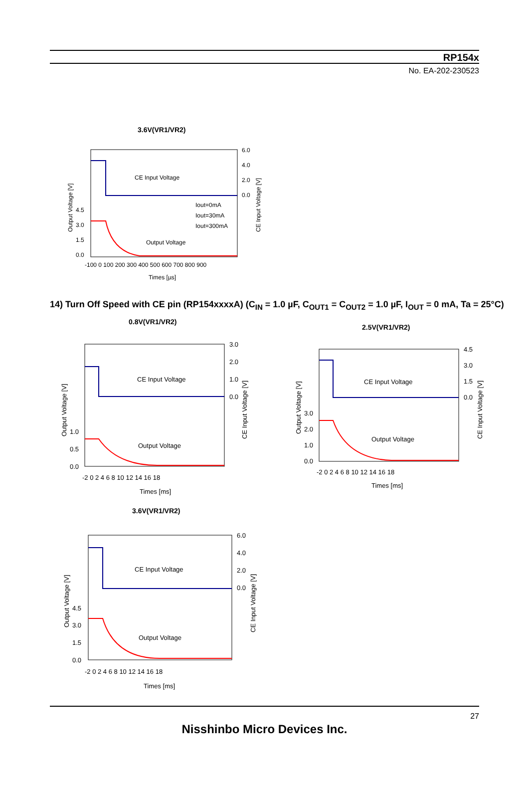RP154x
No. EA-202-230523
3.6V(VR1/VR2)
CE Input Voltage
Output Voltage
Iout=0mA
Iout=30mA
Iout=300mA
6.0
4.0
2.0
0.0
4.5
3.0
1.5
0.0
-100 0 100 200 300 400 500 600 700 800 900
Times [µs]
Output Voltage [V]
CE Input Voltage [V]
14) Turn Off Speed with CE pin (RP154xxxxA) (C<sub>IN</sub> = 1.0 µF, C<sub>OUT1</sub> = C<sub>OUT2</sub> = 1.0 µF, I<sub>OUT</sub> = 0 mA, Ta = 25°C)
0.8V(VR1/VR2)
2.5V(VR1/VR2)
CE Input Voltage
Output Voltage
3.0
2.0
1.0
0.0
1.0
0.5
0.0
-2 0 2 4 6 8 10 12 14 16 18
Times [ms]
Output Voltage [V]
CE Input Voltage [V]
CE Input Voltage
Output Voltage
4.5
3.0
1.5
0.0
3.0
2.0
1.0
0.0
-2 0 2 4 6 8 10 12 14 16 18
Times [ms]
Output Voltage [V]
CE Input Voltage [V]
3.6V(VR1/VR2)
CE Input Voltage
Output Voltage
6.0
4.0
2.0
0.0
4.5
3.0
1.5
0.0
-2 0 2 4 6 8 10 12 14 16 18
Times [ms]
Output Voltage [V]
CE Input Voltage [V]
27
Nisshinbo Micro Devices Inc.